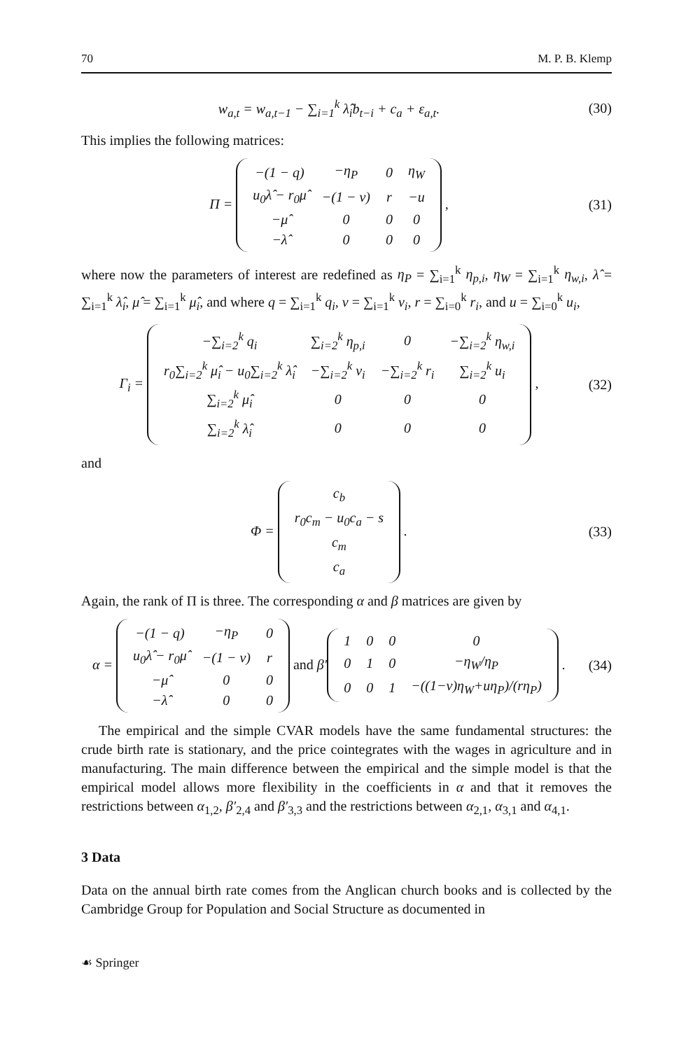70 M. P. B. Klemp
w<sub>a,t</sub> = w<sub>a,t−1</sub> − ∑<sub>i=1</sub><sup>k</sup> λ̂<sub>i</sub>b<sub>t−i</sub> + c<sub>a</sub> + ε<sub>a,t</sub>.
(30)
This implies the following matrices:
Π =
| −(1 − q) | −η<sub>P</sub> | 0 | η<sub>W</sub> |
| u<sub>0</sub>λ̂ − r<sub>0</sub>μ̂ | −(1 − v) | r | −u |
| −μ̂ | 0 | 0 | 0 |
| −λ̂ | 0 | 0 | 0 |
,
(31)
where now the parameters of interest are redefined as η<sub>P</sub> = ∑<sub>i=1</sub><sup>k</sup> η<sub>p,i</sub>, η<sub>W</sub> = ∑<sub>i=1</sub><sup>k</sup> η<sub>w,i</sub>, λ̂ = ∑<sub>i=1</sub><sup>k</sup> λ̂<sub>i</sub>, μ̂ = ∑<sub>i=1</sub><sup>k</sup> μ̂<sub>i</sub>, and where q = ∑<sub>i=1</sub><sup>k</sup> q<sub>i</sub>, v = ∑<sub>i=1</sub><sup>k</sup> v<sub>i</sub>, r = ∑<sub>i=0</sub><sup>k</sup> r<sub>i</sub>, and u = ∑<sub>i=0</sub><sup>k</sup> u<sub>i</sub>,
Γ<sub>i</sub> =
| −∑<sub>i=2</sub><sup>k</sup> q<sub>i</sub> | ∑<sub>i=2</sub><sup>k</sup> η<sub>p,i</sub> | 0 | −∑<sub>i=2</sub><sup>k</sup> η<sub>w,i</sub> |
| r<sub>0</sub>∑<sub>i=2</sub><sup>k</sup> μ̂<sub>i</sub> − u<sub>0</sub>∑<sub>i=2</sub><sup>k</sup> λ̂<sub>i</sub> | −∑<sub>i=2</sub><sup>k</sup> v<sub>i</sub> | −∑<sub>i=2</sub><sup>k</sup> r<sub>i</sub> | ∑<sub>i=2</sub><sup>k</sup> u<sub>i</sub> |
| ∑<sub>i=2</sub><sup>k</sup> μ̂<sub>i</sub> | 0 | 0 | 0 |
| ∑<sub>i=2</sub><sup>k</sup> λ̂<sub>i</sub> | 0 | 0 | 0 |
,
(32)
and
Φ =
| c<sub>b</sub> |
| r<sub>0</sub>c<sub>m</sub> − u<sub>0</sub>c<sub>a</sub> − s |
| c<sub>m</sub> |
| c<sub>a</sub> |
.
(33)
Again, the rank of Π is three. The corresponding α and β matrices are given by
α =
| −(1 − q) | −η<sub>P</sub> | 0 |
| u<sub>0</sub>λ̂ − r<sub>0</sub>μ̂ | −(1 − v) | r |
| −μ̂ | 0 | 0 |
| −λ̂ | 0 | 0 |
and β′
| 1 | 0 | 0 | 0 |
| 0 | 1 | 0 | −η<sub>W</sub>/η<sub>P</sub> |
| 0 | 0 | 1 | −((1−v)η<sub>W</sub>+uη<sub>P</sub>)/(rη<sub>P</sub>) |
.
(34)
The empirical and the simple CVAR models have the same fundamental structures: the crude birth rate is stationary, and the price cointegrates with the wages in agriculture and in manufacturing. The main difference between the empirical and the simple model is that the empirical model allows more flexibility in the coefficients in α and that it removes the restrictions between α<sub>1,2</sub>, β′<sub>2,4</sub> and β′<sub>3,3</sub> and the restrictions between α<sub>2,1</sub>, α<sub>3,1</sub> and α<sub>4,1</sub>.
3 Data
Data on the annual birth rate comes from the Anglican church books and is collected by the Cambridge Group for Population and Social Structure as documented in
☙ Springer